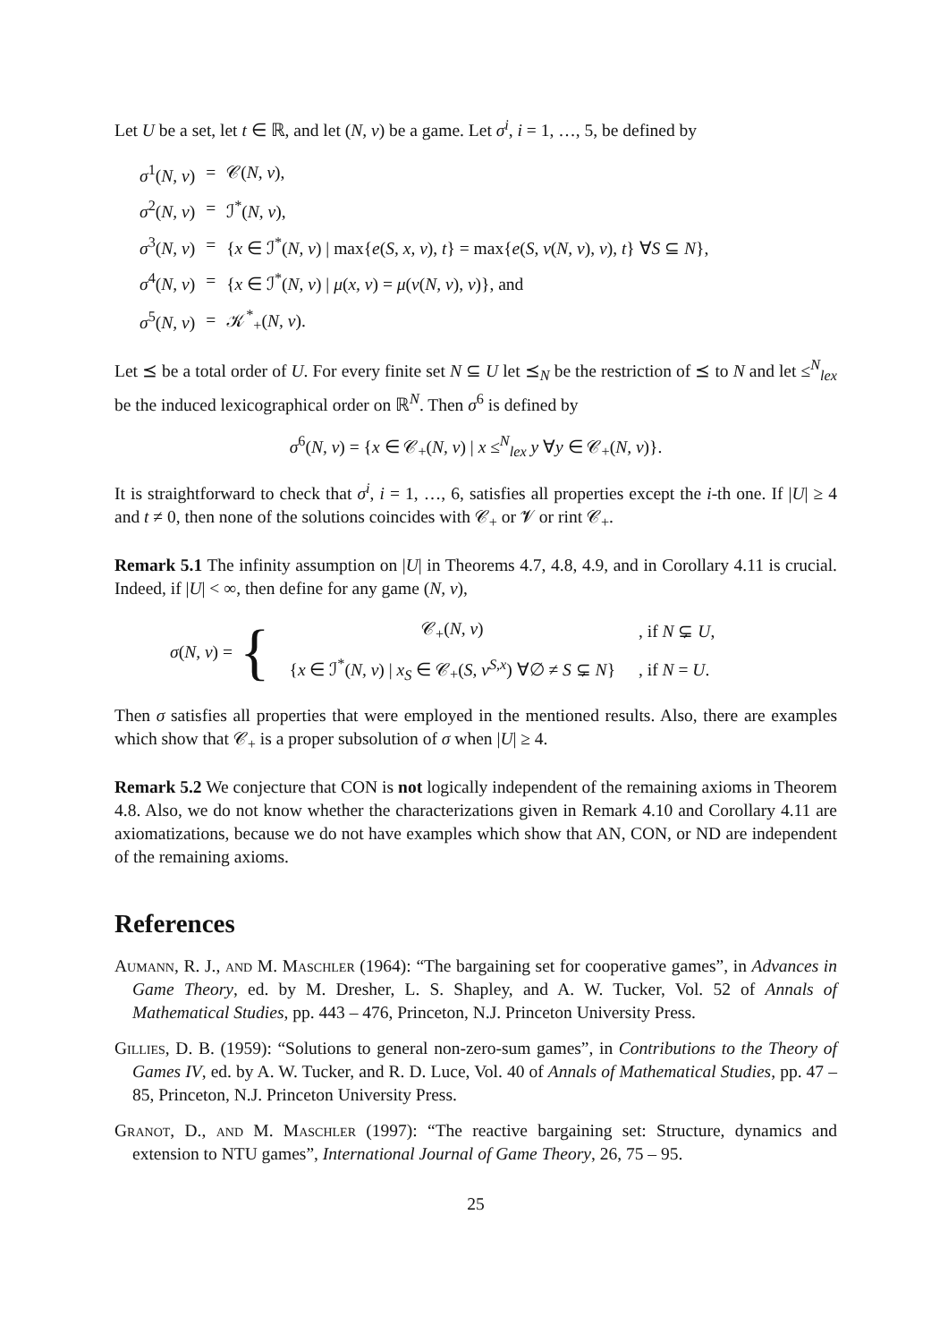Let U be a set, let t ∈ ℝ, and let (N, v) be a game. Let σ<sup>i</sup>, i = 1, …, 5, be defined by
| σ<sup>1</sup>( N, v ) | = | 𝒞( N, v ), |
| σ<sup>2</sup>( N, v ) | = | ℐ<sup>*</sup>( N, v ), |
| σ<sup>3</sup>( N, v ) | = | { x ∈ ℐ<sup>*</sup>( N, v ) / max{ e ( S, x, v ), t } = max{ e ( S, ν ( N, v ), v ), t } ∀ S ⊆ N }, |
| σ<sup>4</sup>( N, v ) | = | { x ∈ ℐ<sup>*</sup>( N, v ) / μ ( x, v ) = μ ( ν ( N, v ), v )}, and |
| σ<sup>5</sup>( N, v ) | = | 𝒦<sup>*</sup><sub>+</sub>( N, v ). |
Let ⪯ be a total order of U. For every finite set N ⊆ U let ⪯<sub>N</sub> be the restriction of ⪯ to N and let ≤<sup>N</sup><sub>lex</sub> be the induced lexicographical order on ℝ<sup>N</sup>. Then σ<sup>6</sup> is defined by
σ<sup>6</sup>(N, v) = {x ∈ 𝒞<sub>+</sub>(N, v) | x ≤<sup>N</sup><sub>lex</sub> y ∀y ∈ 𝒞<sub>+</sub>(N, v)}.
It is straightforward to check that σ<sup>i</sup>, i = 1, …, 6, satisfies all properties except the i-th one. If |U| ≥ 4 and t ≠ 0, then none of the solutions coincides with 𝒞<sub>+</sub> or 𝓥 or rint 𝒞<sub>+</sub>.
Remark 5.1 The infinity assumption on |U| in Theorems 4.7, 4.8, 4.9, and in Corollary 4.11 is crucial. Indeed, if |U| < ∞, then define for any game (N, v),
σ(N, v) = {
| 𝒞<sub>+</sub>( N, v ) | , if N ⊊ U , |
| { x ∈ ℐ<sup>*</sup>( N, v ) / x<sub>S</sub> ∈ 𝒞<sub>+</sub>( S, v<sup>S,x</sup> ) ∀∅ ≠ S ⊊ N } | , if N = U . |
Then σ satisfies all properties that were employed in the mentioned results. Also, there are examples which show that 𝒞<sub>+</sub> is a proper subsolution of σ when |U| ≥ 4.
Remark 5.2 We conjecture that CON is not logically independent of the remaining axioms in Theorem 4.8. Also, we do not know whether the characterizations given in Remark 4.10 and Corollary 4.11 are axiomatizations, because we do not have examples which show that AN, CON, or ND are independent of the remaining axioms.
References
Aumann, R. J., and M. Maschler (1964): “The bargaining set for cooperative games”, in Advances in Game Theory, ed. by M. Dresher, L. S. Shapley, and A. W. Tucker, Vol. 52 of Annals of Mathematical Studies, pp. 443 – 476, Princeton, N.J. Princeton University Press.
Gillies, D. B. (1959): “Solutions to general non-zero-sum games”, in Contributions to the Theory of Games IV, ed. by A. W. Tucker, and R. D. Luce, Vol. 40 of Annals of Mathematical Studies, pp. 47 – 85, Princeton, N.J. Princeton University Press.
Granot, D., and M. Maschler (1997): “The reactive bargaining set: Structure, dynamics and extension to NTU games”, International Journal of Game Theory, 26, 75 – 95.
25